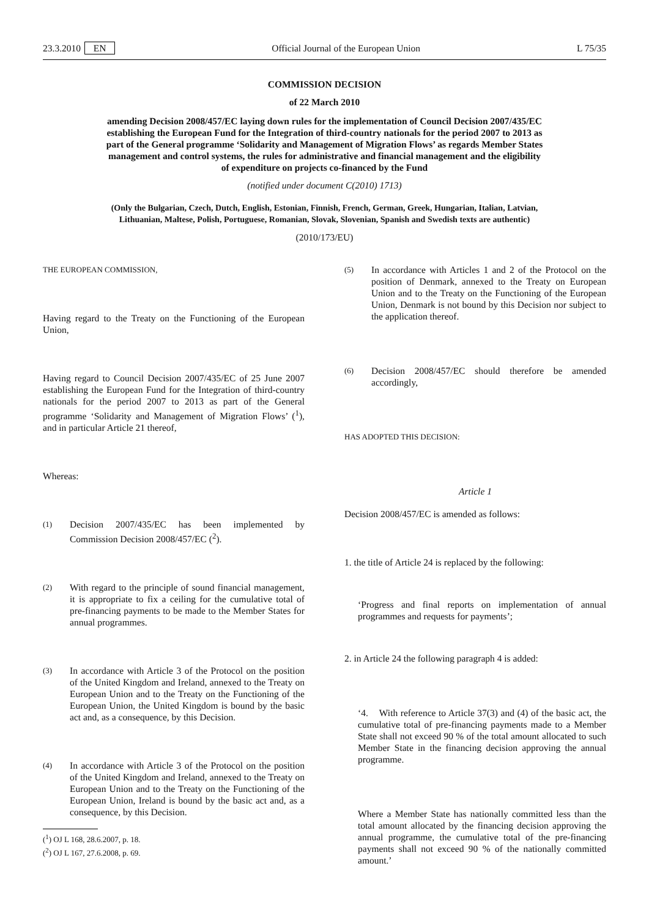23.3.2010 EN Official Journal of the European Union L 75/35
COMMISSION DECISION
of 22 March 2010
amending Decision 2008/457/EC laying down rules for the implementation of Council Decision 2007/435/EC establishing the European Fund for the Integration of third-country nationals for the period 2007 to 2013 as part of the General programme ‘Solidarity and Management of Migration Flows’ as regards Member States management and control systems, the rules for administrative and financial management and the eligibility of expenditure on projects co-financed by the Fund
(notified under document C(2010) 1713)
(Only the Bulgarian, Czech, Dutch, English, Estonian, Finnish, French, German, Greek, Hungarian, Italian, Latvian, Lithuanian, Maltese, Polish, Portuguese, Romanian, Slovak, Slovenian, Spanish and Swedish texts are authentic)
(2010/173/EU)
THE EUROPEAN COMMISSION,
Having regard to the Treaty on the Functioning of the European Union,
Having regard to Council Decision 2007/435/EC of 25 June 2007 establishing the European Fund for the Integration of third-country nationals for the period 2007 to 2013 as part of the General programme ‘Solidarity and Management of Migration Flows’ (<sup>1</sup>), and in particular Article 21 thereof,
Whereas:
(1)
Decision 2007/435/EC has been implemented by Commission Decision 2008/457/EC (<sup>2</sup>).
(2)
With regard to the principle of sound financial management, it is appropriate to fix a ceiling for the cumulative total of pre-financing payments to be made to the Member States for annual programmes.
(3)
In accordance with Article 3 of the Protocol on the position of the United Kingdom and Ireland, annexed to the Treaty on European Union and to the Treaty on the Functioning of the European Union, the United Kingdom is bound by the basic act and, as a consequence, by this Decision.
(4)
In accordance with Article 3 of the Protocol on the position of the United Kingdom and Ireland, annexed to the Treaty on European Union and to the Treaty on the Functioning of the European Union, Ireland is bound by the basic act and, as a consequence, by this Decision.
(<sup>1</sup>) OJ L 168, 28.6.2007, p. 18.
(<sup>2</sup>) OJ L 167, 27.6.2008, p. 69.
(5)
In accordance with Articles 1 and 2 of the Protocol on the position of Denmark, annexed to the Treaty on European Union and to the Treaty on the Functioning of the European Union, Denmark is not bound by this Decision nor subject to the application thereof.
(6)
Decision 2008/457/EC should therefore be amended accordingly,
HAS ADOPTED THIS DECISION:
Article 1
Decision 2008/457/EC is amended as follows:
1. the title of Article 24 is replaced by the following:
‘Progress and final reports on implementation of annual programmes and requests for payments’;
2. in Article 24 the following paragraph 4 is added:
‘4. With reference to Article 37(3) and (4) of the basic act, the cumulative total of pre-financing payments made to a Member State shall not exceed 90 % of the total amount allocated to such Member State in the financing decision approving the annual programme.
Where a Member State has nationally committed less than the total amount allocated by the financing decision approving the annual programme, the cumulative total of the pre-financing payments shall not exceed 90 % of the nationally committed amount.’